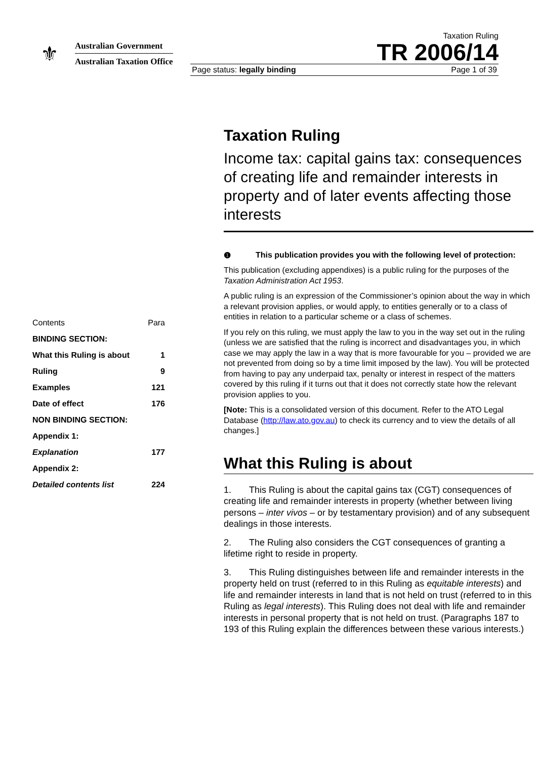⚜
Australian Government
Australian Taxation Office
Taxation Ruling
TR 2006/14
Page status: legally binding Page 1 of 39
| Contents | Para |
| BINDING SECTION: | |
| What this Ruling is about | 1 |
| Ruling | 9 |
| Examples | 121 |
| Date of effect | 176 |
| NON BINDING SECTION: | |
| Appendix 1: | |
| Explanation | 177 |
| Appendix 2: | |
| Detailed contents list | 224 |
Taxation Ruling
Income tax: capital gains tax: consequences of creating life and remainder interests in property and of later events affecting those interests
❶ This publication provides you with the following level of protection:
This publication (excluding appendixes) is a public ruling for the purposes of the Taxation Administration Act 1953.
A public ruling is an expression of the Commissioner’s opinion about the way in which a relevant provision applies, or would apply, to entities generally or to a class of entities in relation to a particular scheme or a class of schemes.
If you rely on this ruling, we must apply the law to you in the way set out in the ruling (unless we are satisfied that the ruling is incorrect and disadvantages you, in which case we may apply the law in a way that is more favourable for you – provided we are not prevented from doing so by a time limit imposed by the law). You will be protected from having to pay any underpaid tax, penalty or interest in respect of the matters covered by this ruling if it turns out that it does not correctly state how the relevant provision applies to you.
[Note: This is a consolidated version of this document. Refer to the ATO Legal Database (http://law.ato.gov.au) to check its currency and to view the details of all changes.]
What this Ruling is about
1. This Ruling is about the capital gains tax (CGT) consequences of creating life and remainder interests in property (whether between living persons – inter vivos – or by testamentary provision) and of any subsequent dealings in those interests.
2. The Ruling also considers the CGT consequences of granting a lifetime right to reside in property.
3. This Ruling distinguishes between life and remainder interests in the property held on trust (referred to in this Ruling as equitable interests) and life and remainder interests in land that is not held on trust (referred to in this Ruling as legal interests). This Ruling does not deal with life and remainder interests in personal property that is not held on trust. (Paragraphs 187 to 193 of this Ruling explain the differences between these various interests.)